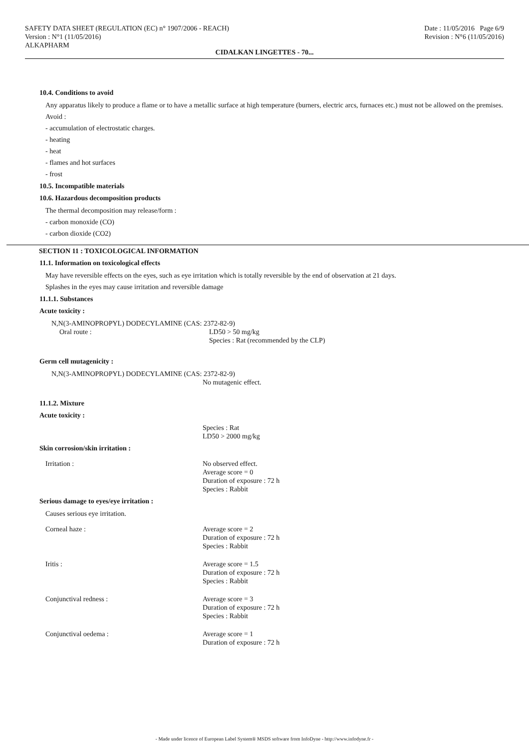SAFETY DATA SHEET (REGULATION (EC) n° 1907/2006 - REACH)
Version : N°1 (11/05/2016)
ALKAPHARM
Date : 11/05/2016 Page 6/9
Revision : N°6 (11/05/2016)
CIDALKAN LINGETTES - 70...
10.4. Conditions to avoid
Any apparatus likely to produce a flame or to have a metallic surface at high temperature (burners, electric arcs, furnaces etc.) must not be allowed on the premises.
Avoid :
- accumulation of electrostatic charges.
- heating
- heat
- flames and hot surfaces
- frost
10.5. Incompatible materials
10.6. Hazardous decomposition products
The thermal decomposition may release/form :
- carbon monoxide (CO)
- carbon dioxide (CO2)
SECTION 11 : TOXICOLOGICAL INFORMATION
11.1. Information on toxicological effects
May have reversible effects on the eyes, such as eye irritation which is totally reversible by the end of observation at 21 days.
Splashes in the eyes may cause irritation and reversible damage
11.1.1. Substances
Acute toxicity :
N,N(3-AMINOPROPYL) DODECYLAMINE (CAS: 2372-82-9)
Oral route : LD50 > 50 mg/kg
Species : Rat (recommended by the CLP)
Germ cell mutagenicity :
N,N(3-AMINOPROPYL) DODECYLAMINE (CAS: 2372-82-9)
No mutagenic effect.
11.1.2. Mixture
Acute toxicity :
Species : Rat
LD50 > 2000 mg/kg
Skin corrosion/skin irritation :
Irritation : No observed effect.
Average score = 0
Duration of exposure : 72 h
Species : Rabbit
Serious damage to eyes/eye irritation :
Causes serious eye irritation.
Corneal haze : Average score = 2
Duration of exposure : 72 h
Species : Rabbit
Iritis : Average score = 1.5
Duration of exposure : 72 h
Species : Rabbit
Conjunctival redness : Average score = 3
Duration of exposure : 72 h
Species : Rabbit
Conjunctival oedema : Average score = 1
Duration of exposure : 72 h
- Made under licence of European Label System® MSDS software from InfoDyne - http://www.infodyne.fr -